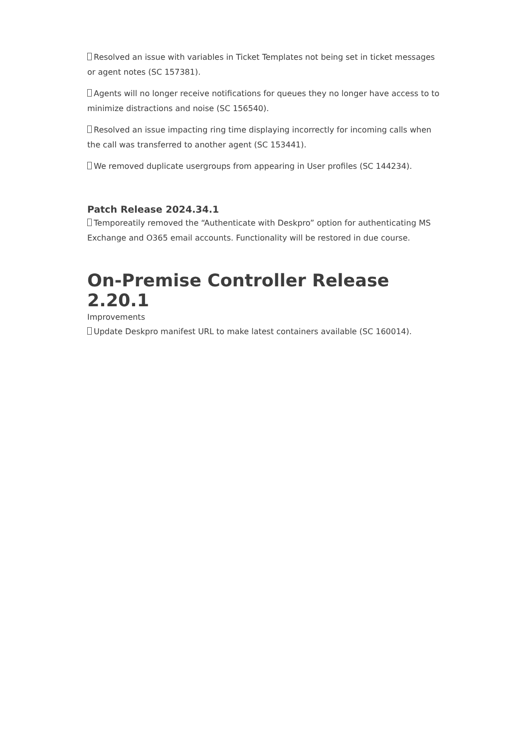Resolved an issue with variables in Ticket Templates not being set in ticket messages or agent notes (SC 157381).
Agents will no longer receive notifications for queues they no longer have access to to minimize distractions and noise (SC 156540).
Resolved an issue impacting ring time displaying incorrectly for incoming calls when the call was transferred to another agent (SC 153441).
We removed duplicate usergroups from appearing in User profiles (SC 144234).
Patch Release 2024.34.1
Temporeatily removed the “Authenticate with Deskpro” option for authenticating MS Exchange and O365 email accounts. Functionality will be restored in due course.
On-Premise Controller Release 2.20.1
Improvements
Update Deskpro manifest URL to make latest containers available (SC 160014).